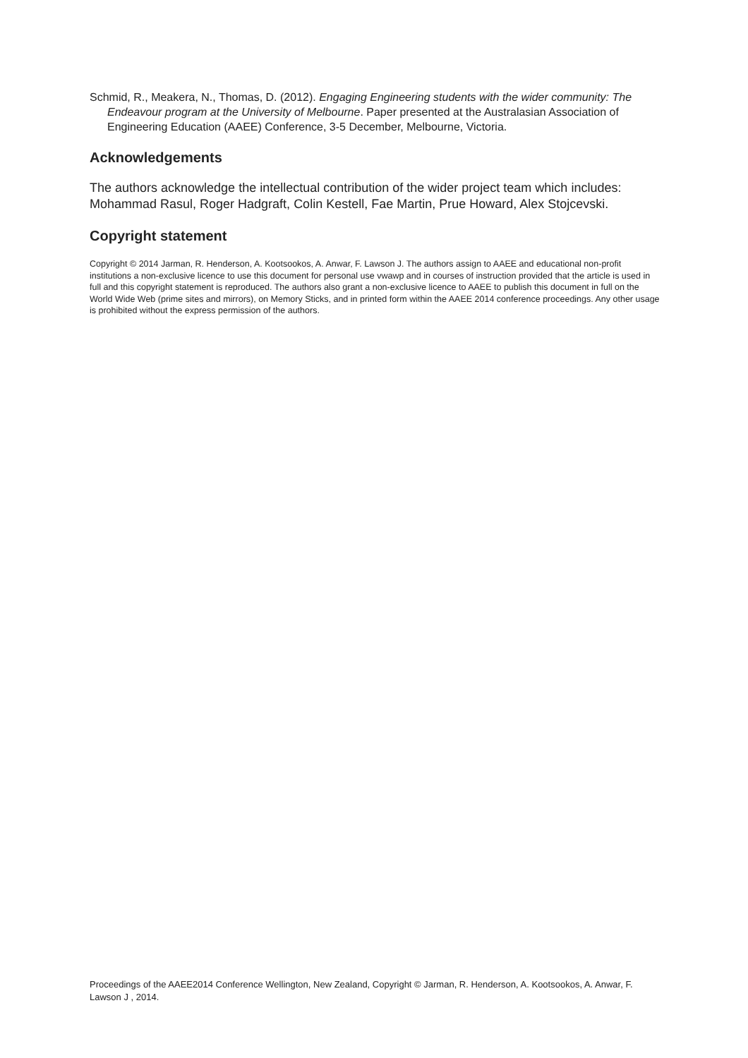Schmid, R., Meakera, N., Thomas, D. (2012). Engaging Engineering students with the wider community: The Endeavour program at the University of Melbourne. Paper presented at the Australasian Association of Engineering Education (AAEE) Conference, 3-5 December, Melbourne, Victoria.
Acknowledgements
The authors acknowledge the intellectual contribution of the wider project team which includes: Mohammad Rasul, Roger Hadgraft, Colin Kestell, Fae Martin, Prue Howard, Alex Stojcevski.
Copyright statement
Copyright © 2014 Jarman, R. Henderson, A. Kootsookos, A. Anwar, F. Lawson J. The authors assign to AAEE and educational non-profit institutions a non-exclusive licence to use this document for personal use vwawp and in courses of instruction provided that the article is used in full and this copyright statement is reproduced. The authors also grant a non-exclusive licence to AAEE to publish this document in full on the World Wide Web (prime sites and mirrors), on Memory Sticks, and in printed form within the AAEE 2014 conference proceedings. Any other usage is prohibited without the express permission of the authors.
Proceedings of the AAEE2014 Conference Wellington, New Zealand, Copyright © Jarman, R. Henderson, A. Kootsookos, A. Anwar, F. Lawson J , 2014.